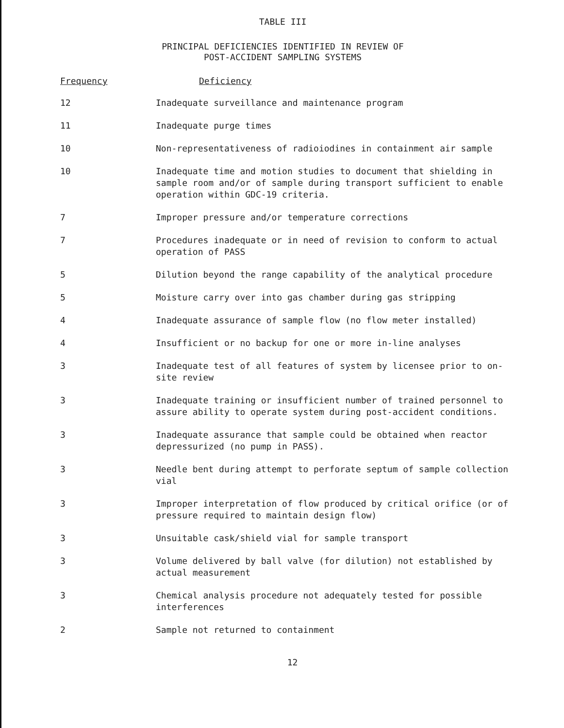TABLE III
PRINCIPAL DEFICIENCIES IDENTIFIED IN REVIEW OF
POST-ACCIDENT SAMPLING SYSTEMS
| Frequency | Deficiency |
| --- | --- |
| 12 | Inadequate surveillance and maintenance program |
| 11 | Inadequate purge times |
| 10 | Non-representativeness of radioiodines in containment air sample |
| 10 | Inadequate time and motion studies to document that shielding in sample room and/or of sample during transport sufficient to enable operation within GDC-19 criteria. |
| 7 | Improper pressure and/or temperature corrections |
| 7 | Procedures inadequate or in need of revision to conform to actual operation of PASS |
| 5 | Dilution beyond the range capability of the analytical procedure |
| 5 | Moisture carry over into gas chamber during gas stripping |
| 4 | Inadequate assurance of sample flow (no flow meter installed) |
| 4 | Insufficient or no backup for one or more in-line analyses |
| 3 | Inadequate test of all features of system by licensee prior to on-site review |
| 3 | Inadequate training or insufficient number of trained personnel to assure ability to operate system during post-accident conditions. |
| 3 | Inadequate assurance that sample could be obtained when reactor depressurized (no pump in PASS). |
| 3 | Needle bent during attempt to perforate septum of sample collection vial |
| 3 | Improper interpretation of flow produced by critical orifice (or of pressure required to maintain design flow) |
| 3 | Unsuitable cask/shield vial for sample transport |
| 3 | Volume delivered by ball valve (for dilution) not established by actual measurement |
| 3 | Chemical analysis procedure not adequately tested for possible interferences |
| 2 | Sample not returned to containment |
12